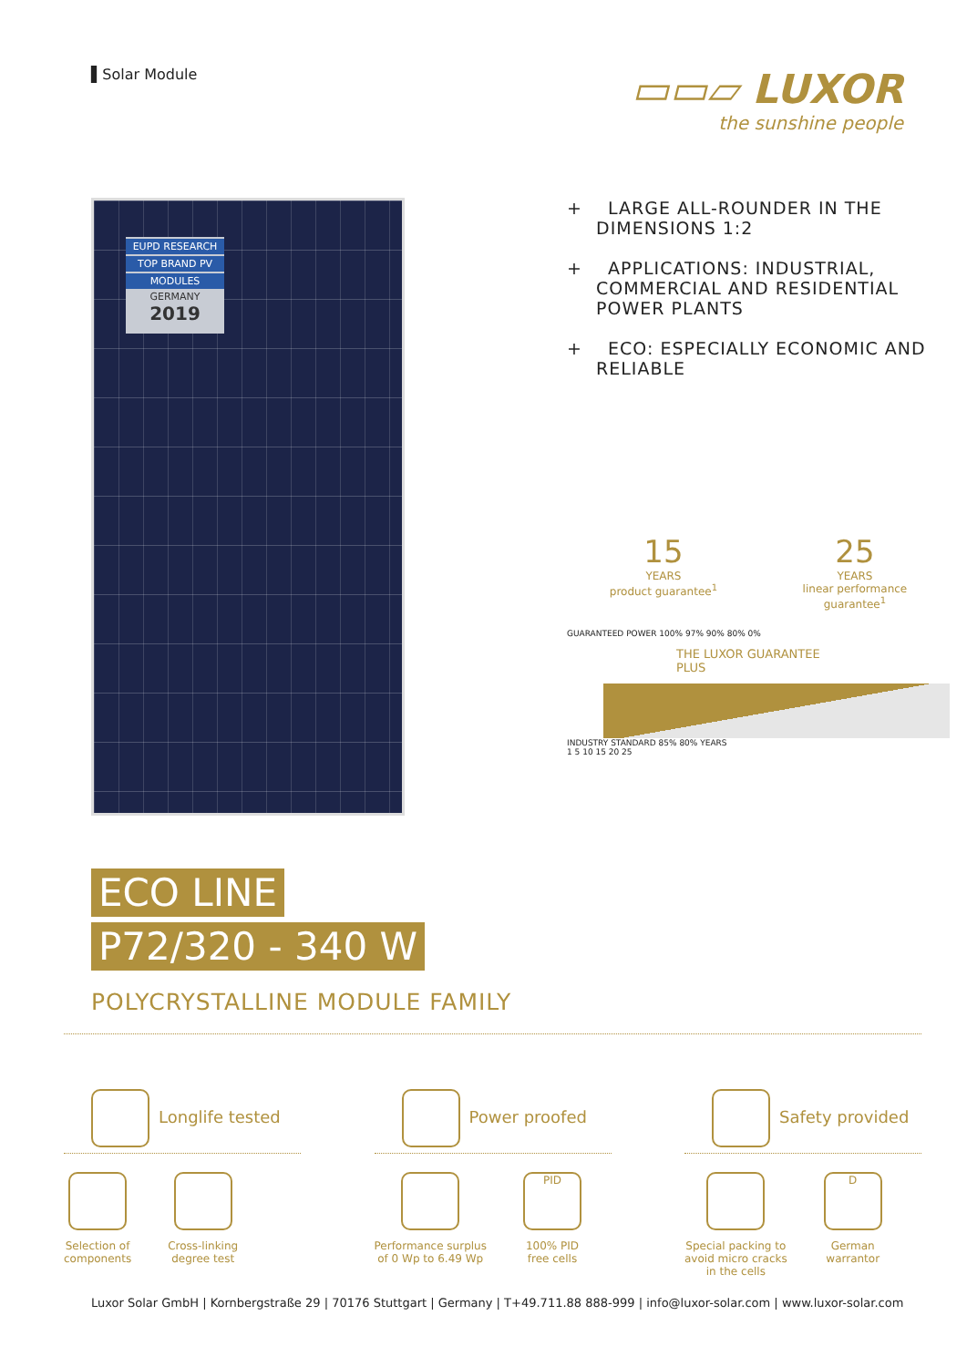▌Solar Module
▭▭▱ LUXOR
the sunshine people
EUPD RESEARCH
TOP BRAND PV
MODULES
GERMANY
2019
+ LARGE ALL-ROUNDER IN THE DIMENSIONS 1:2
+ APPLICATIONS: INDUSTRIAL, COMMERCIAL AND RESIDENTIAL POWER PLANTS
+ ECO: ESPECIALLY ECONOMIC AND RELIABLE
15
YEARS
product guarantee<sup>1</sup>
25
YEARS
linear performance
guarantee<sup>1</sup>
GUARANTEED POWER 100% 97% 90% 80% 0%
THE LUXOR GUARANTEE PLUS
INDUSTRY STANDARD 85% 80% YEARS
1 5 10 15 20 25
ECO LINE
P72/320 - 340 W
POLYCRYSTALLINE MODULE FAMILY
Longlife tested
Selection of
components
Cross-linking
degree test
Power proofed
Performance surplus
of 0 Wp to 6.49 Wp
PID
100% PID
free cells
Safety provided
Special packing to
avoid micro cracks
in the cells
D
German
warrantor
Luxor Solar GmbH | Kornbergstraße 29 | 70176 Stuttgart | Germany | T+49.711.88 888-999 | info@luxor-solar.com | www.luxor-solar.com